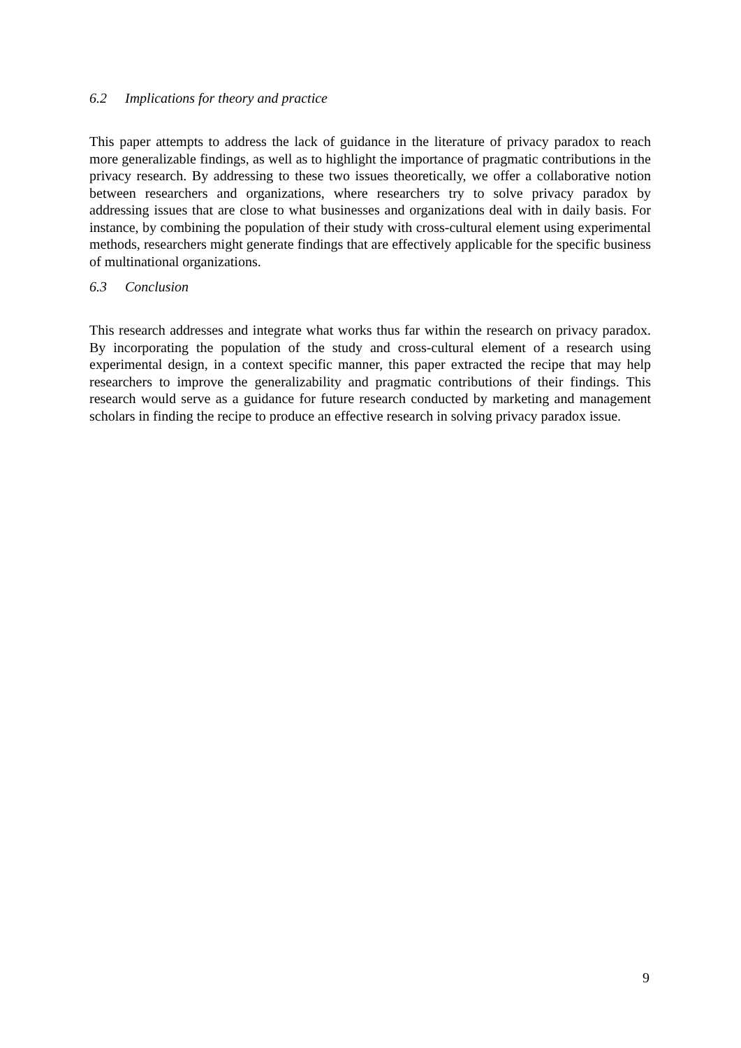6.2 Implications for theory and practice
This paper attempts to address the lack of guidance in the literature of privacy paradox to reach more generalizable findings, as well as to highlight the importance of pragmatic contributions in the privacy research. By addressing to these two issues theoretically, we offer a collaborative notion between researchers and organizations, where researchers try to solve privacy paradox by addressing issues that are close to what businesses and organizations deal with in daily basis. For instance, by combining the population of their study with cross-cultural element using experimental methods, researchers might generate findings that are effectively applicable for the specific business of multinational organizations.
6.3 Conclusion
This research addresses and integrate what works thus far within the research on privacy paradox. By incorporating the population of the study and cross-cultural element of a research using experimental design, in a context specific manner, this paper extracted the recipe that may help researchers to improve the generalizability and pragmatic contributions of their findings. This research would serve as a guidance for future research conducted by marketing and management scholars in finding the recipe to produce an effective research in solving privacy paradox issue.
9